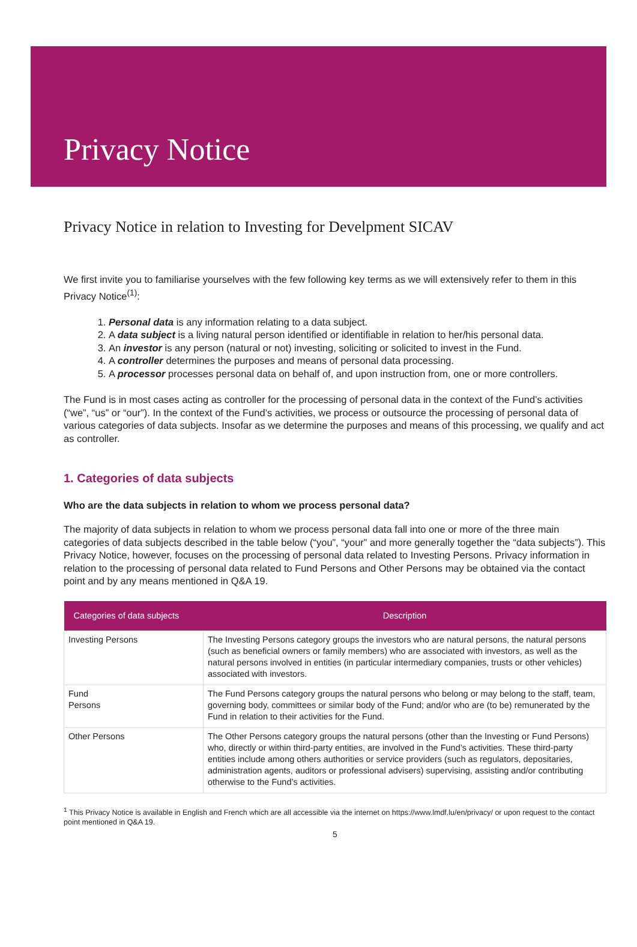Privacy Notice
Privacy Notice in relation to Investing for Develpment SICAV
We first invite you to familiarise yourselves with the few following key terms as we will extensively refer to them in this Privacy Notice<sup>(1)</sup>:
1. Personal data is any information relating to a data subject.
2. A data subject is a living natural person identified or identifiable in relation to her/his personal data.
3. An investor is any person (natural or not) investing, soliciting or solicited to invest in the Fund.
4. A controller determines the purposes and means of personal data processing.
5. A processor processes personal data on behalf of, and upon instruction from, one or more controllers.
The Fund is in most cases acting as controller for the processing of personal data in the context of the Fund’s activities (“we”, “us” or “our”). In the context of the Fund’s activities, we process or outsource the processing of personal data of various categories of data subjects. Insofar as we determine the purposes and means of this processing, we qualify and act as controller.
1. Categories of data subjects
Who are the data subjects in relation to whom we process personal data?
The majority of data subjects in relation to whom we process personal data fall into one or more of the three main categories of data subjects described in the table below (“you”, “your” and more generally together the “data subjects”). This Privacy Notice, however, focuses on the processing of personal data related to Investing Persons. Privacy information in relation to the processing of personal data related to Fund Persons and Other Persons may be obtained via the contact point and by any means mentioned in Q&A 19.
| Categories of data subjects | Description |
| --- | --- |
| Investing Persons | The Investing Persons category groups the investors who are natural persons, the natural persons (such as beneficial owners or family members) who are associated with investors, as well as the natural persons involved in entities (in particular intermediary companies, trusts or other vehicles) associated with investors. |
| Fund Persons | The Fund Persons category groups the natural persons who belong or may belong to the staff, team, governing body, committees or similar body of the Fund; and/or who are (to be) remunerated by the Fund in relation to their activities for the Fund. |
| Other Persons | The Other Persons category groups the natural persons (other than the Investing or Fund Persons) who, directly or within third-party entities, are involved in the Fund’s activities. These third-party entities include among others authorities or service providers (such as regulators, depositaries, administration agents, auditors or professional advisers) supervising, assisting and/or contributing otherwise to the Fund’s activities. |
<sup>1</sup> This Privacy Notice is available in English and French which are all accessible via the internet on https://www.lmdf.lu/en/privacy/ or upon request to the contact point mentioned in Q&A 19.
5